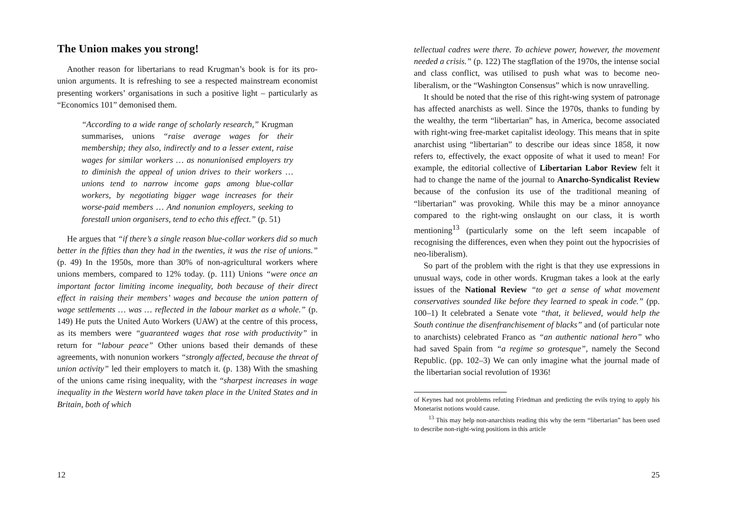The Union makes you strong!
Another reason for libertarians to read Krugman’s book is for its pro-union arguments. It is refreshing to see a respected mainstream economist presenting workers’ organisations in such a positive light – particularly as “Economics 101” demonised them.
“According to a wide range of scholarly research,” Krugman summarises, unions “raise average wages for their membership; they also, indirectly and to a lesser extent, raise wages for similar workers … as nonunionised employers try to diminish the appeal of union drives to their workers … unions tend to narrow income gaps among blue-collar workers, by negotiating bigger wage increases for their worse-paid members … And nonunion employers, seeking to forestall union organisers, tend to echo this effect.” (p. 51)
He argues that “if there’s a single reason blue-collar workers did so much better in the fifties than they had in the twenties, it was the rise of unions.” (p. 49) In the 1950s, more than 30% of non-agricultural workers where unions members, compared to 12% today. (p. 111) Unions “were once an important factor limiting income inequality, both because of their direct effect in raising their members’ wages and because the union pattern of wage settlements … was … reflected in the labour market as a whole.” (p. 149) He puts the United Auto Workers (UAW) at the centre of this process, as its members were “guaranteed wages that rose with productivity” in return for “labour peace” Other unions based their demands of these agreements, with nonunion workers “strongly affected, because the threat of union activity” led their employers to match it. (p. 138) With the smashing of the unions came rising inequality, with the “sharpest increases in wage inequality in the Western world have taken place in the United States and in Britain, both of which
12
tellectual cadres were there. To achieve power, however, the movement needed a crisis.” (p. 122) The stagflation of the 1970s, the intense social and class conflict, was utilised to push what was to become neo-liberalism, or the “Washington Consensus” which is now unravelling.
It should be noted that the rise of this right-wing system of patronage has affected anarchists as well. Since the 1970s, thanks to funding by the wealthy, the term “libertarian” has, in America, become associated with right-wing free-market capitalist ideology. This means that in spite anarchist using “libertarian” to describe our ideas since 1858, it now refers to, effectively, the exact opposite of what it used to mean! For example, the editorial collective of Libertarian Labor Review felt it had to change the name of the journal to Anarcho-Syndicalist Review because of the confusion its use of the traditional meaning of “libertarian” was provoking. While this may be a minor annoyance compared to the right-wing onslaught on our class, it is worth mentioning<sup>13</sup> (particularly some on the left seem incapable of recognising the differences, even when they point out the hypocrisies of neo-liberalism).
So part of the problem with the right is that they use expressions in unusual ways, code in other words. Krugman takes a look at the early issues of the National Review “to get a sense of what movement conservatives sounded like before they learned to speak in code.” (pp. 100–1) It celebrated a Senate vote “that, it believed, would help the South continue the disenfranchisement of blacks” and (of particular note to anarchists) celebrated Franco as “an authentic national hero” who had saved Spain from “a regime so grotesque”, namely the Second Republic. (pp. 102–3) We can only imagine what the journal made of the libertarian social revolution of 1936!
of Keynes had not problems refuting Friedman and predicting the evils trying to apply his Monetarist notions would cause.
<sup>13</sup> This may help non-anarchists reading this why the term “libertarian” has been used to describe non-right-wing positions in this article
25